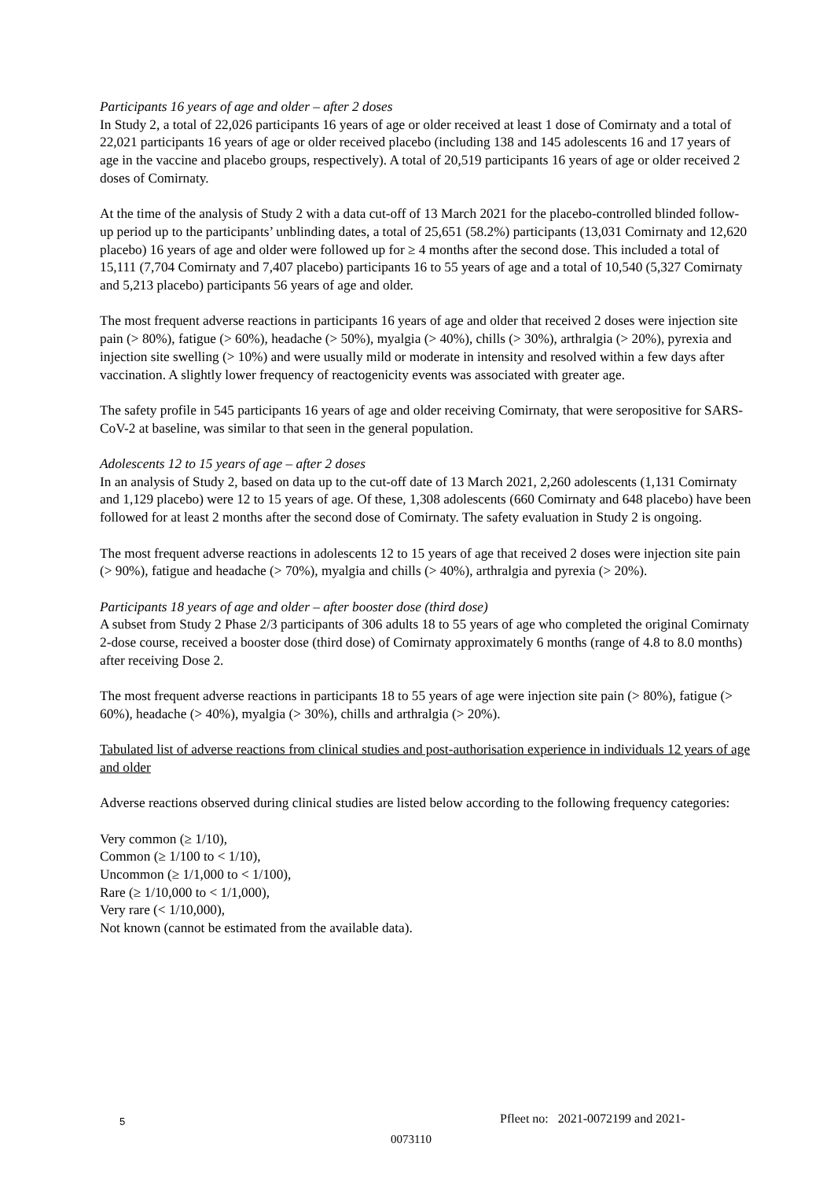Participants 16 years of age and older – after 2 doses
In Study 2, a total of 22,026 participants 16 years of age or older received at least 1 dose of Comirnaty and a total of 22,021 participants 16 years of age or older received placebo (including 138 and 145 adolescents 16 and 17 years of age in the vaccine and placebo groups, respectively). A total of 20,519 participants 16 years of age or older received 2 doses of Comirnaty.
At the time of the analysis of Study 2 with a data cut-off of 13 March 2021 for the placebo-controlled blinded follow-up period up to the participants’ unblinding dates, a total of 25,651 (58.2%) participants (13,031 Comirnaty and 12,620 placebo) 16 years of age and older were followed up for ≥ 4 months after the second dose. This included a total of 15,111 (7,704 Comirnaty and 7,407 placebo) participants 16 to 55 years of age and a total of 10,540 (5,327 Comirnaty and 5,213 placebo) participants 56 years of age and older.
The most frequent adverse reactions in participants 16 years of age and older that received 2 doses were injection site pain (> 80%), fatigue (> 60%), headache (> 50%), myalgia (> 40%), chills (> 30%), arthralgia (> 20%), pyrexia and injection site swelling (> 10%) and were usually mild or moderate in intensity and resolved within a few days after vaccination. A slightly lower frequency of reactogenicity events was associated with greater age.
The safety profile in 545 participants 16 years of age and older receiving Comirnaty, that were seropositive for SARS-CoV-2 at baseline, was similar to that seen in the general population.
Adolescents 12 to 15 years of age – after 2 doses
In an analysis of Study 2, based on data up to the cut-off date of 13 March 2021, 2,260 adolescents (1,131 Comirnaty and 1,129 placebo) were 12 to 15 years of age. Of these, 1,308 adolescents (660 Comirnaty and 648 placebo) have been followed for at least 2 months after the second dose of Comirnaty. The safety evaluation in Study 2 is ongoing.
The most frequent adverse reactions in adolescents 12 to 15 years of age that received 2 doses were injection site pain (> 90%), fatigue and headache (> 70%), myalgia and chills (> 40%), arthralgia and pyrexia (> 20%).
Participants 18 years of age and older – after booster dose (third dose)
A subset from Study 2 Phase 2/3 participants of 306 adults 18 to 55 years of age who completed the original Comirnaty 2-dose course, received a booster dose (third dose) of Comirnaty approximately 6 months (range of 4.8 to 8.0 months) after receiving Dose 2.
The most frequent adverse reactions in participants 18 to 55 years of age were injection site pain (> 80%), fatigue (> 60%), headache (> 40%), myalgia (> 30%), chills and arthralgia (> 20%).
Tabulated list of adverse reactions from clinical studies and post-authorisation experience in individuals 12 years of age and older
Adverse reactions observed during clinical studies are listed below according to the following frequency categories:
Very common (≥ 1/10),
Common (≥ 1/100 to < 1/10),
Uncommon (≥ 1/1,000 to < 1/100),
Rare (≥ 1/10,000 to < 1/1,000),
Very rare (< 1/10,000),
Not known (cannot be estimated from the available data).
5 Pfleet no: 2021-0072199 and 2021-
0073110